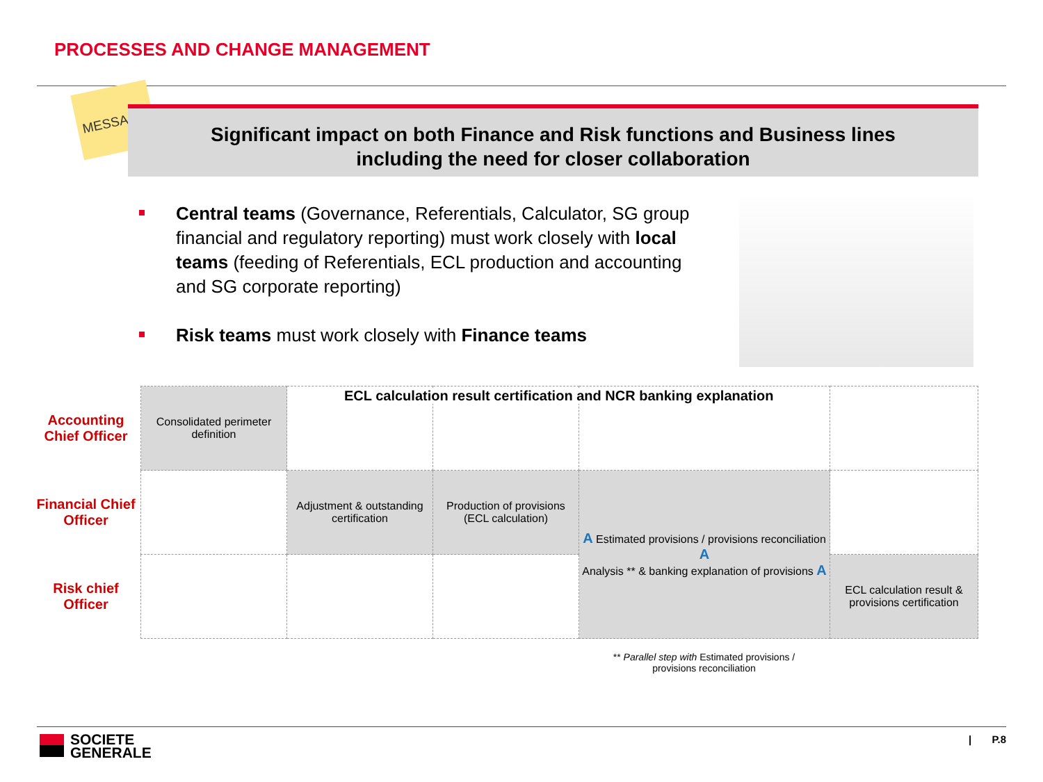PROCESSES AND CHANGE MANAGEMENT
MESSAGE
Significant impact on both Finance and Risk functions and Business lines
including the need for closer collaboration
Central teams (Governance, Referentials, Calculator, SG group financial and regulatory reporting) must work closely with local teams (feeding of Referentials, ECL production and accounting and SG corporate reporting)
Risk teams must work closely with Finance teams
| Accounting Chief Officer | Consolidated perimeter definition | | | | |
| Financial Chief Officer | | Adjustment & outstanding certification | Production of provisions (ECL calculation) | A Estimated provisions / provisions reconciliation A Analysis ** & banking explanation of provisions A | |
| Risk chief Officer | | | | | ECL calculation result & provisions certification |
ECL calculation result certification and NCR banking explanation
** Parallel step with Estimated provisions / provisions reconciliation
SOCIETE
GENERALE
| P.8